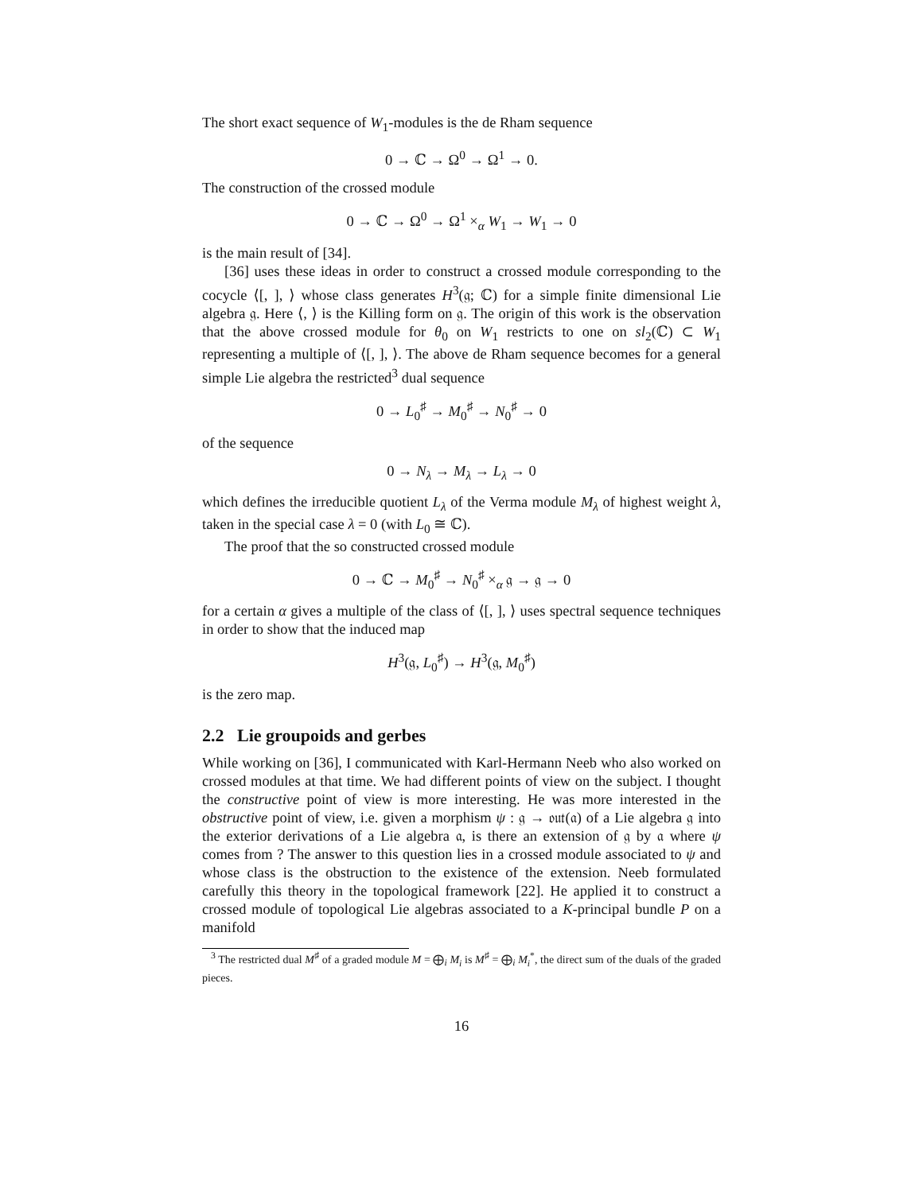The short exact sequence of W<sub>1</sub>-modules is the de Rham sequence
0 → ℂ → Ω<sup>0</sup> → Ω<sup>1</sup> → 0.
The construction of the crossed module
0 → ℂ → Ω<sup>0</sup> → Ω<sup>1</sup> ×<sub>α</sub> W<sub>1</sub> → W<sub>1</sub> → 0
is the main result of [34].
[36] uses these ideas in order to construct a crossed module corresponding to the cocycle ⟨[, ], ⟩ whose class generates H<sup>3</sup>(𝔤; ℂ) for a simple finite dimensional Lie algebra 𝔤. Here ⟨, ⟩ is the Killing form on 𝔤. The origin of this work is the observation that the above crossed module for θ<sub>0</sub> on W<sub>1</sub> restricts to one on sl<sub>2</sub>(ℂ) ⊂ W<sub>1</sub> representing a multiple of ⟨[, ], ⟩. The above de Rham sequence becomes for a general simple Lie algebra the restricted<sup>3</sup> dual sequence
0 → L<sub>0</sub><sup>♯</sup> → M<sub>0</sub><sup>♯</sup> → N<sub>0</sub><sup>♯</sup> → 0
of the sequence
0 → N<sub>λ</sub> → M<sub>λ</sub> → L<sub>λ</sub> → 0
which defines the irreducible quotient L<sub>λ</sub> of the Verma module M<sub>λ</sub> of highest weight λ, taken in the special case λ = 0 (with L<sub>0</sub> ≅ ℂ).
The proof that the so constructed crossed module
0 → ℂ → M<sub>0</sub><sup>♯</sup> → N<sub>0</sub><sup>♯</sup> ×<sub>α</sub> 𝔤 → 𝔤 → 0
for a certain α gives a multiple of the class of ⟨[, ], ⟩ uses spectral sequence techniques in order to show that the induced map
H<sup>3</sup>(𝔤, L<sub>0</sub><sup>♯</sup>) → H<sup>3</sup>(𝔤, M<sub>0</sub><sup>♯</sup>)
is the zero map.
2.2 Lie groupoids and gerbes
While working on [36], I communicated with Karl-Hermann Neeb who also worked on crossed modules at that time. We had different points of view on the subject. I thought the constructive point of view is more interesting. He was more interested in the obstructive point of view, i.e. given a morphism ψ : 𝔤 → 𝔬𝔲𝔱(𝔞) of a Lie algebra 𝔤 into the exterior derivations of a Lie algebra 𝔞, is there an extension of 𝔤 by 𝔞 where ψ comes from ? The answer to this question lies in a crossed module associated to ψ and whose class is the obstruction to the existence of the extension. Neeb formulated carefully this theory in the topological framework [22]. He applied it to construct a crossed module of topological Lie algebras associated to a K-principal bundle P on a manifold
<sup>3</sup> The restricted dual M<sup>♯</sup> of a graded module M = ⨁<sub>i</sub> M<sub>i</sub> is M<sup>♯</sup> = ⨁<sub>i</sub> M<sub>i</sub><sup>*</sup>, the direct sum of the duals of the graded pieces.
16